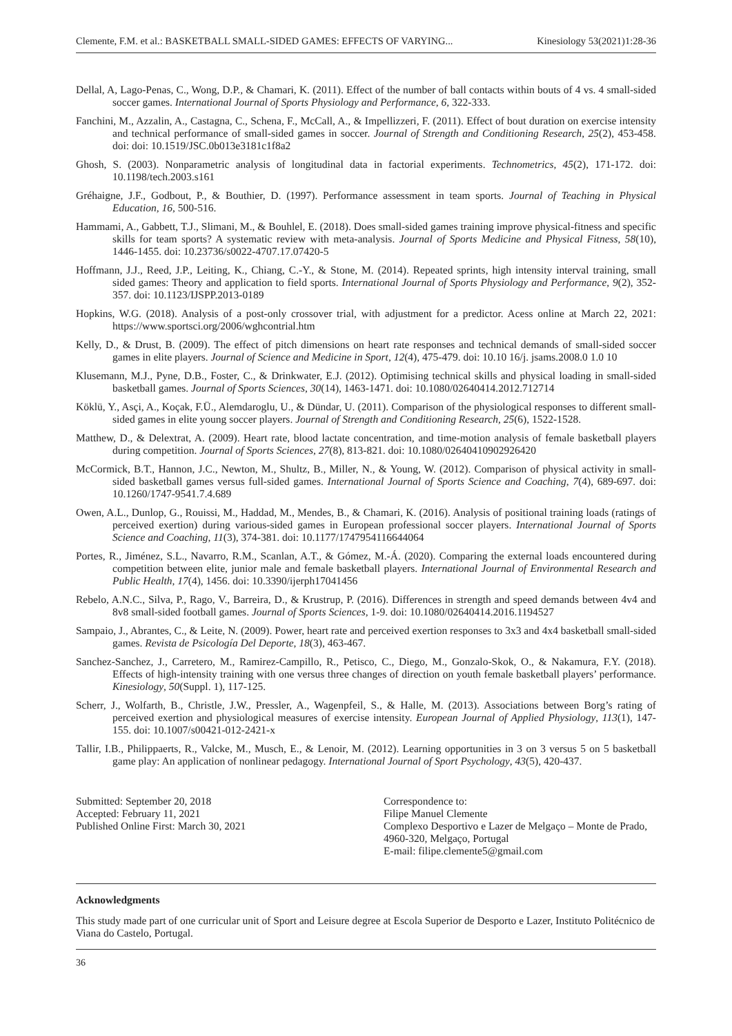Clemente, F.M. et al.: BASKETBALL SMALL-SIDED GAMES: EFFECTS OF VARYING... Kinesiology 53(2021)1:28-36
Dellal, A, Lago-Penas, C., Wong, D.P., & Chamari, K. (2011). Effect of the number of ball contacts within bouts of 4 vs. 4 small-sided soccer games. International Journal of Sports Physiology and Performance, 6, 322-333.
Fanchini, M., Azzalin, A., Castagna, C., Schena, F., McCall, A., & Impellizzeri, F. (2011). Effect of bout duration on exercise intensity and technical performance of small-sided games in soccer. Journal of Strength and Conditioning Research, 25(2), 453-458. doi: doi: 10.1519/JSC.0b013e3181c1f8a2
Ghosh, S. (2003). Nonparametric analysis of longitudinal data in factorial experiments. Technometrics, 45(2), 171-172. doi: 10.1198/tech.2003.s161
Gréhaigne, J.F., Godbout, P., & Bouthier, D. (1997). Performance assessment in team sports. Journal of Teaching in Physical Education, 16, 500-516.
Hammami, A., Gabbett, T.J., Slimani, M., & Bouhlel, E. (2018). Does small-sided games training improve physical-fitness and specific skills for team sports? A systematic review with meta-analysis. Journal of Sports Medicine and Physical Fitness, 58(10), 1446-1455. doi: 10.23736/s0022-4707.17.07420-5
Hoffmann, J.J., Reed, J.P., Leiting, K., Chiang, C.-Y., & Stone, M. (2014). Repeated sprints, high intensity interval training, small sided games: Theory and application to field sports. International Journal of Sports Physiology and Performance, 9(2), 352-357. doi: 10.1123/IJSPP.2013-0189
Hopkins, W.G. (2018). Analysis of a post-only crossover trial, with adjustment for a predictor. Acess online at March 22, 2021: https://www.sportsci.org/2006/wghcontrial.htm
Kelly, D., & Drust, B. (2009). The effect of pitch dimensions on heart rate responses and technical demands of small-sided soccer games in elite players. Journal of Science and Medicine in Sport, 12(4), 475-479. doi: 10.10 16/j. jsams.2008.0 1.0 10
Klusemann, M.J., Pyne, D.B., Foster, C., & Drinkwater, E.J. (2012). Optimising technical skills and physical loading in small-sided basketball games. Journal of Sports Sciences, 30(14), 1463-1471. doi: 10.1080/02640414.2012.712714
Köklü, Y., Asçi, A., Koçak, F.Ü., Alemdaroglu, U., & Dündar, U. (2011). Comparison of the physiological responses to different small-sided games in elite young soccer players. Journal of Strength and Conditioning Research, 25(6), 1522-1528.
Matthew, D., & Delextrat, A. (2009). Heart rate, blood lactate concentration, and time-motion analysis of female basketball players during competition. Journal of Sports Sciences, 27(8), 813-821. doi: 10.1080/02640410902926420
McCormick, B.T., Hannon, J.C., Newton, M., Shultz, B., Miller, N., & Young, W. (2012). Comparison of physical activity in small-sided basketball games versus full-sided games. International Journal of Sports Science and Coaching, 7(4), 689-697. doi: 10.1260/1747-9541.7.4.689
Owen, A.L., Dunlop, G., Rouissi, M., Haddad, M., Mendes, B., & Chamari, K. (2016). Analysis of positional training loads (ratings of perceived exertion) during various-sided games in European professional soccer players. International Journal of Sports Science and Coaching, 11(3), 374-381. doi: 10.1177/1747954116644064
Portes, R., Jiménez, S.L., Navarro, R.M., Scanlan, A.T., & Gómez, M.-Á. (2020). Comparing the external loads encountered during competition between elite, junior male and female basketball players. International Journal of Environmental Research and Public Health, 17(4), 1456. doi: 10.3390/ijerph17041456
Rebelo, A.N.C., Silva, P., Rago, V., Barreira, D., & Krustrup, P. (2016). Differences in strength and speed demands between 4v4 and 8v8 small-sided football games. Journal of Sports Sciences, 1-9. doi: 10.1080/02640414.2016.1194527
Sampaio, J., Abrantes, C., & Leite, N. (2009). Power, heart rate and perceived exertion responses to 3x3 and 4x4 basketball small-sided games. Revista de Psicología Del Deporte, 18(3), 463-467.
Sanchez-Sanchez, J., Carretero, M., Ramirez-Campillo, R., Petisco, C., Diego, M., Gonzalo-Skok, O., & Nakamura, F.Y. (2018). Effects of high-intensity training with one versus three changes of direction on youth female basketball players’ performance. Kinesiology, 50(Suppl. 1), 117-125.
Scherr, J., Wolfarth, B., Christle, J.W., Pressler, A., Wagenpfeil, S., & Halle, M. (2013). Associations between Borg’s rating of perceived exertion and physiological measures of exercise intensity. European Journal of Applied Physiology, 113(1), 147-155. doi: 10.1007/s00421-012-2421-x
Tallir, I.B., Philippaerts, R., Valcke, M., Musch, E., & Lenoir, M. (2012). Learning opportunities in 3 on 3 versus 5 on 5 basketball game play: An application of nonlinear pedagogy. International Journal of Sport Psychology, 43(5), 420-437.
Submitted: September 20, 2018
Accepted: February 11, 2021
Published Online First: March 30, 2021
Correspondence to:
Filipe Manuel Clemente
Complexo Desportivo e Lazer de Melgaço – Monte de Prado, 4960-320, Melgaço, Portugal
E-mail: filipe.clemente5@gmail.com
Acknowledgments
This study made part of one curricular unit of Sport and Leisure degree at Escola Superior de Desporto e Lazer, Instituto Politécnico de Viana do Castelo, Portugal.
36